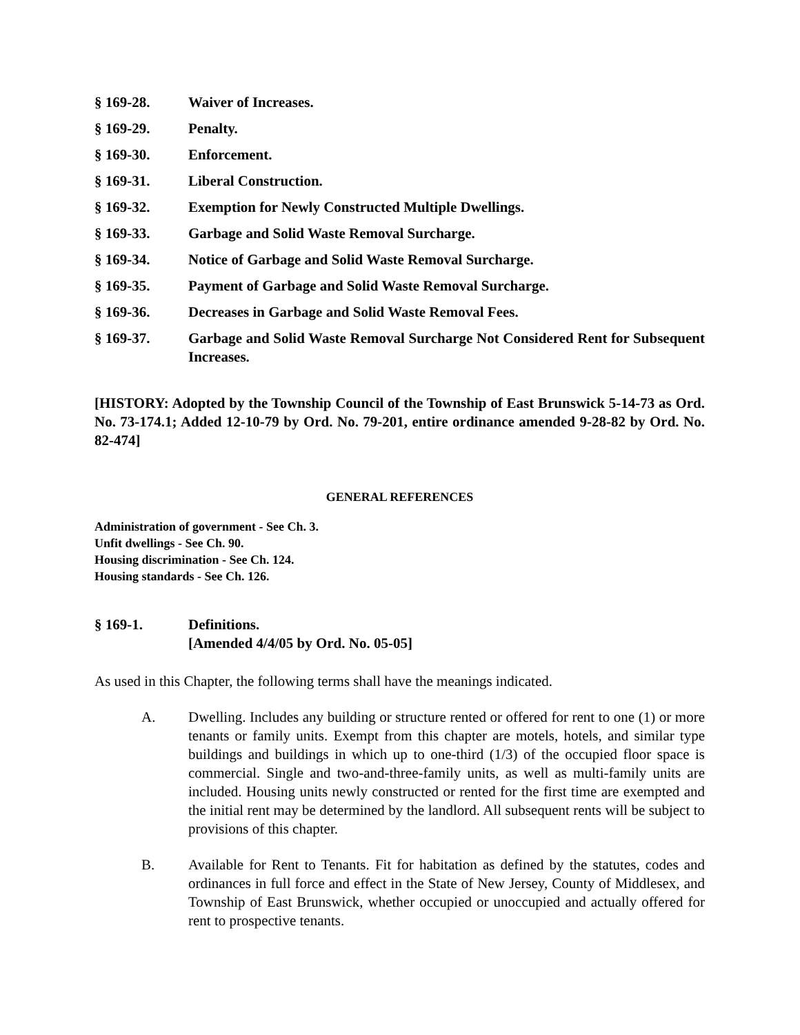§ 169-28. Waiver of Increases.
§ 169-29. Penalty.
§ 169-30. Enforcement.
§ 169-31. Liberal Construction.
§ 169-32. Exemption for Newly Constructed Multiple Dwellings.
§ 169-33. Garbage and Solid Waste Removal Surcharge.
§ 169-34. Notice of Garbage and Solid Waste Removal Surcharge.
§ 169-35. Payment of Garbage and Solid Waste Removal Surcharge.
§ 169-36. Decreases in Garbage and Solid Waste Removal Fees.
§ 169-37. Garbage and Solid Waste Removal Surcharge Not Considered Rent for Subsequent Increases.
[HISTORY: Adopted by the Township Council of the Township of East Brunswick 5-14-73 as Ord. No. 73-174.1; Added 12-10-79 by Ord. No. 79-201, entire ordinance amended 9-28-82 by Ord. No. 82-474]
GENERAL REFERENCES
Administration of government - See Ch. 3.
Unfit dwellings - See Ch. 90.
Housing discrimination - See Ch. 124.
Housing standards - See Ch. 126.
§ 169-1. Definitions.
[Amended 4/4/05 by Ord. No. 05-05]
As used in this Chapter, the following terms shall have the meanings indicated.
A. Dwelling. Includes any building or structure rented or offered for rent to one (1) or more tenants or family units. Exempt from this chapter are motels, hotels, and similar type buildings and buildings in which up to one-third (1/3) of the occupied floor space is commercial. Single and two-and-three-family units, as well as multi-family units are included. Housing units newly constructed or rented for the first time are exempted and the initial rent may be determined by the landlord. All subsequent rents will be subject to provisions of this chapter.
B. Available for Rent to Tenants. Fit for habitation as defined by the statutes, codes and ordinances in full force and effect in the State of New Jersey, County of Middlesex, and Township of East Brunswick, whether occupied or unoccupied and actually offered for rent to prospective tenants.